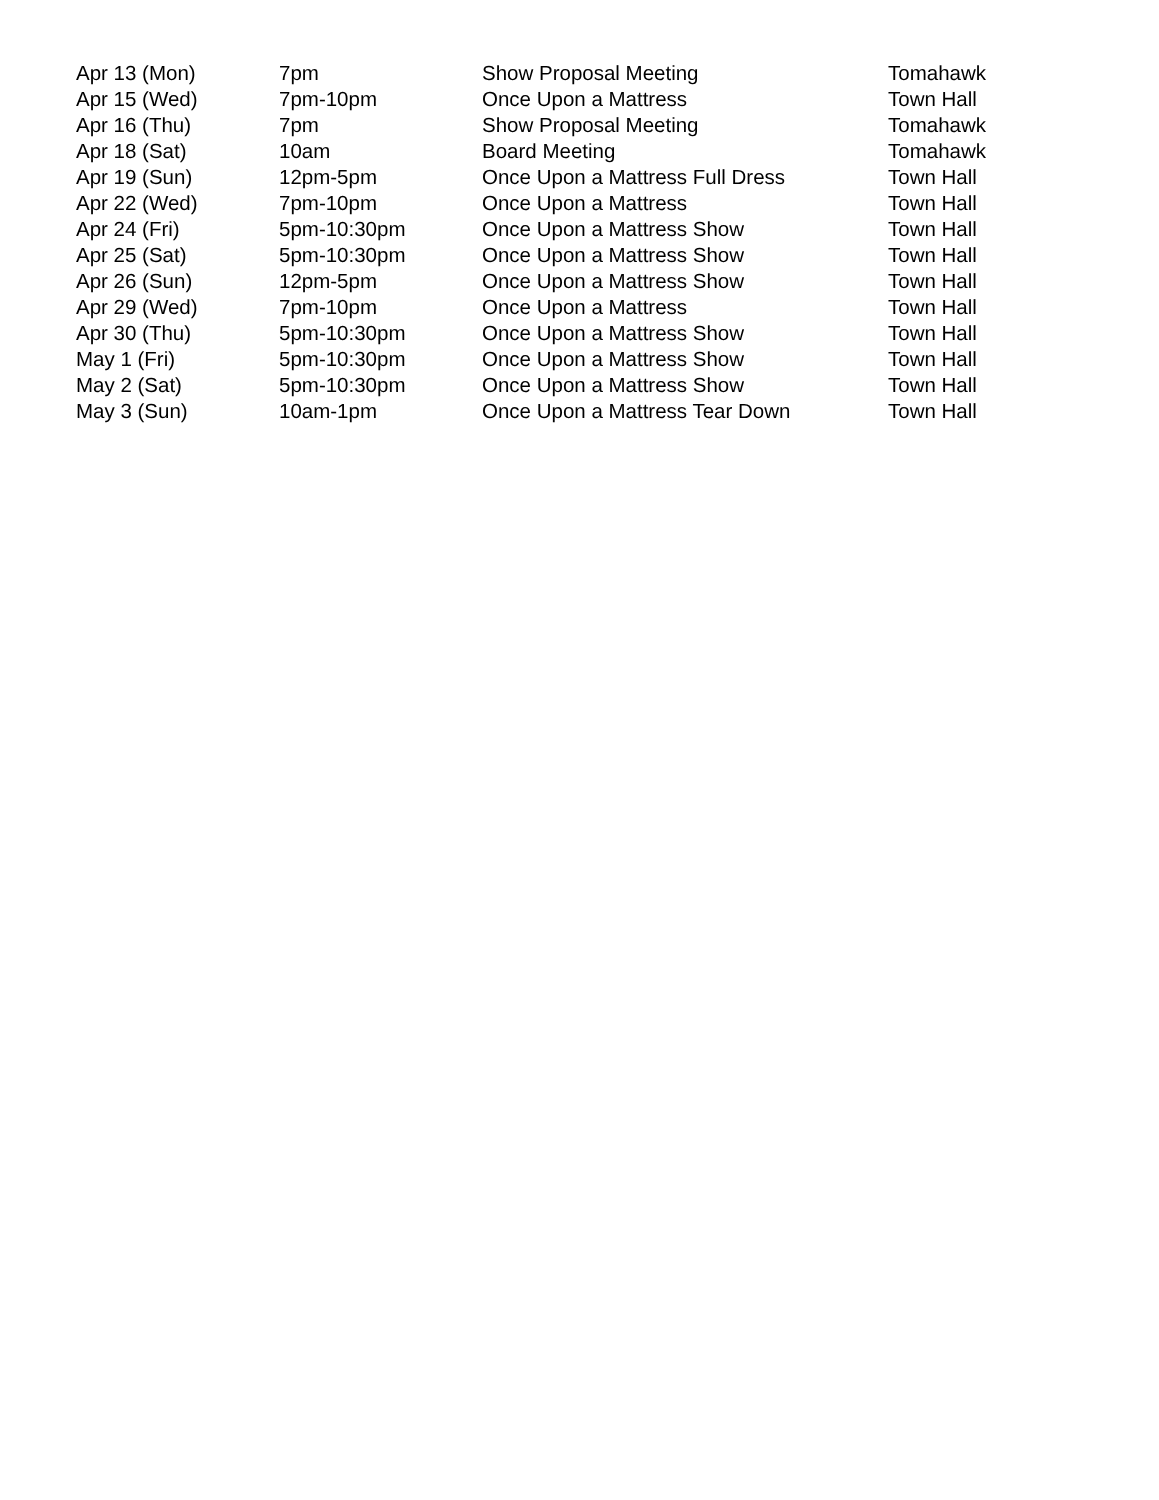| Apr 13 (Mon) | 7pm | Show Proposal Meeting | Tomahawk |
| Apr 15 (Wed) | 7pm-10pm | Once Upon a Mattress | Town Hall |
| Apr 16 (Thu) | 7pm | Show Proposal Meeting | Tomahawk |
| Apr 18 (Sat) | 10am | Board Meeting | Tomahawk |
| Apr 19 (Sun) | 12pm-5pm | Once Upon a Mattress Full Dress | Town Hall |
| Apr 22 (Wed) | 7pm-10pm | Once Upon a Mattress | Town Hall |
| Apr 24 (Fri) | 5pm-10:30pm | Once Upon a Mattress Show | Town Hall |
| Apr 25 (Sat) | 5pm-10:30pm | Once Upon a Mattress Show | Town Hall |
| Apr 26 (Sun) | 12pm-5pm | Once Upon a Mattress Show | Town Hall |
| Apr 29 (Wed) | 7pm-10pm | Once Upon a Mattress | Town Hall |
| Apr 30 (Thu) | 5pm-10:30pm | Once Upon a Mattress Show | Town Hall |
| May 1 (Fri) | 5pm-10:30pm | Once Upon a Mattress Show | Town Hall |
| May 2 (Sat) | 5pm-10:30pm | Once Upon a Mattress Show | Town Hall |
| May 3 (Sun) | 10am-1pm | Once Upon a Mattress Tear Down | Town Hall |